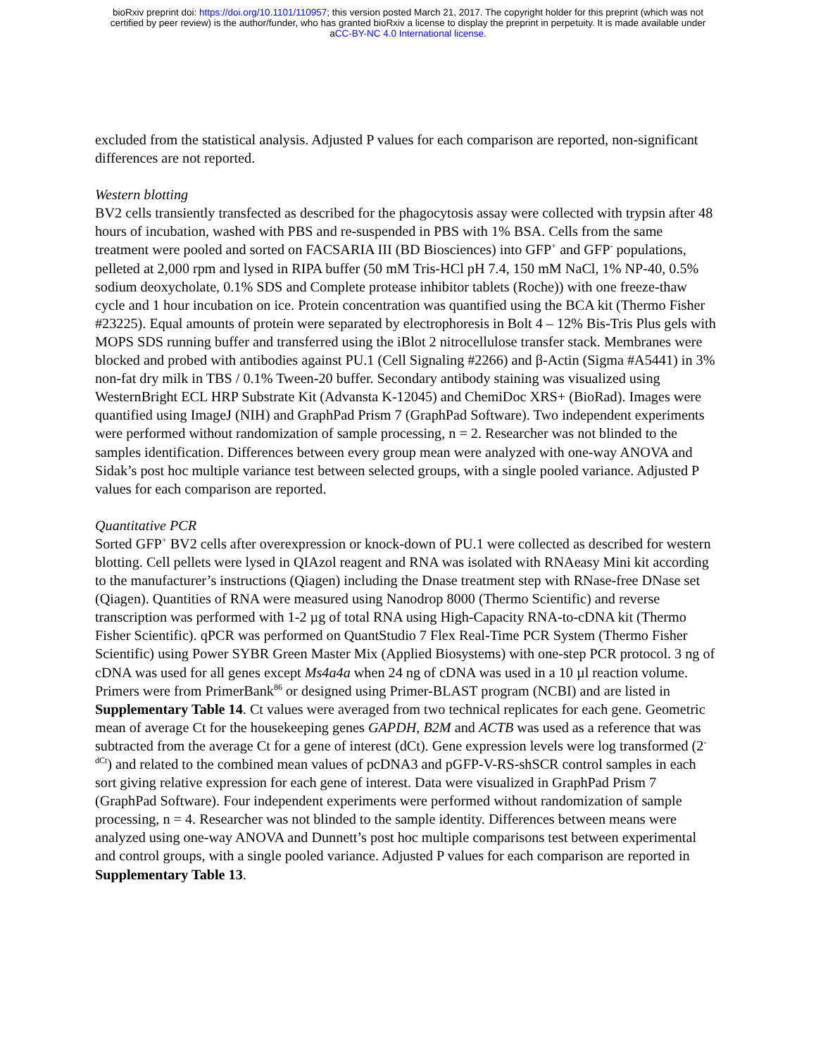bioRxiv preprint doi: https://doi.org/10.1101/110957; this version posted March 21, 2017. The copyright holder for this preprint (which was not
certified by peer review) is the author/funder, who has granted bioRxiv a license to display the preprint in perpetuity. It is made available under
aCC-BY-NC 4.0 International license.
excluded from the statistical analysis. Adjusted P values for each comparison are reported, non-significant differences are not reported.
Western blotting
BV2 cells transiently transfected as described for the phagocytosis assay were collected with trypsin after 48 hours of incubation, washed with PBS and re-suspended in PBS with 1% BSA. Cells from the same treatment were pooled and sorted on FACSARIA III (BD Biosciences) into GFP<sup>+</sup> and GFP<sup>-</sup> populations, pelleted at 2,000 rpm and lysed in RIPA buffer (50 mM Tris-HCl pH 7.4, 150 mM NaCl, 1% NP-40, 0.5% sodium deoxycholate, 0.1% SDS and Complete protease inhibitor tablets (Roche)) with one freeze-thaw cycle and 1 hour incubation on ice. Protein concentration was quantified using the BCA kit (Thermo Fisher #23225). Equal amounts of protein were separated by electrophoresis in Bolt 4 – 12% Bis-Tris Plus gels with MOPS SDS running buffer and transferred using the iBlot 2 nitrocellulose transfer stack. Membranes were blocked and probed with antibodies against PU.1 (Cell Signaling #2266) and β-Actin (Sigma #A5441) in 3% non-fat dry milk in TBS / 0.1% Tween-20 buffer. Secondary antibody staining was visualized using WesternBright ECL HRP Substrate Kit (Advansta K-12045) and ChemiDoc XRS+ (BioRad). Images were quantified using ImageJ (NIH) and GraphPad Prism 7 (GraphPad Software). Two independent experiments were performed without randomization of sample processing, n = 2. Researcher was not blinded to the samples identification. Differences between every group mean were analyzed with one-way ANOVA and Sidak’s post hoc multiple variance test between selected groups, with a single pooled variance. Adjusted P values for each comparison are reported.
Quantitative PCR
Sorted GFP<sup>+</sup> BV2 cells after overexpression or knock-down of PU.1 were collected as described for western blotting. Cell pellets were lysed in QIAzol reagent and RNA was isolated with RNAeasy Mini kit according to the manufacturer’s instructions (Qiagen) including the Dnase treatment step with RNase-free DNase set (Qiagen). Quantities of RNA were measured using Nanodrop 8000 (Thermo Scientific) and reverse transcription was performed with 1-2 µg of total RNA using High-Capacity RNA-to-cDNA kit (Thermo Fisher Scientific). qPCR was performed on QuantStudio 7 Flex Real-Time PCR System (Thermo Fisher Scientific) using Power SYBR Green Master Mix (Applied Biosystems) with one-step PCR protocol. 3 ng of cDNA was used for all genes except Ms4a4a when 24 ng of cDNA was used in a 10 µl reaction volume. Primers were from PrimerBank<sup>86</sup> or designed using Primer-BLAST program (NCBI) and are listed in Supplementary Table 14. Ct values were averaged from two technical replicates for each gene. Geometric mean of average Ct for the housekeeping genes GAPDH, B2M and ACTB was used as a reference that was subtracted from the average Ct for a gene of interest (dCt). Gene expression levels were log transformed (2<sup>-dCt</sup>) and related to the combined mean values of pcDNA3 and pGFP-V-RS-shSCR control samples in each sort giving relative expression for each gene of interest. Data were visualized in GraphPad Prism 7 (GraphPad Software). Four independent experiments were performed without randomization of sample processing, n = 4. Researcher was not blinded to the sample identity. Differences between means were analyzed using one-way ANOVA and Dunnett’s post hoc multiple comparisons test between experimental and control groups, with a single pooled variance. Adjusted P values for each comparison are reported in Supplementary Table 13.